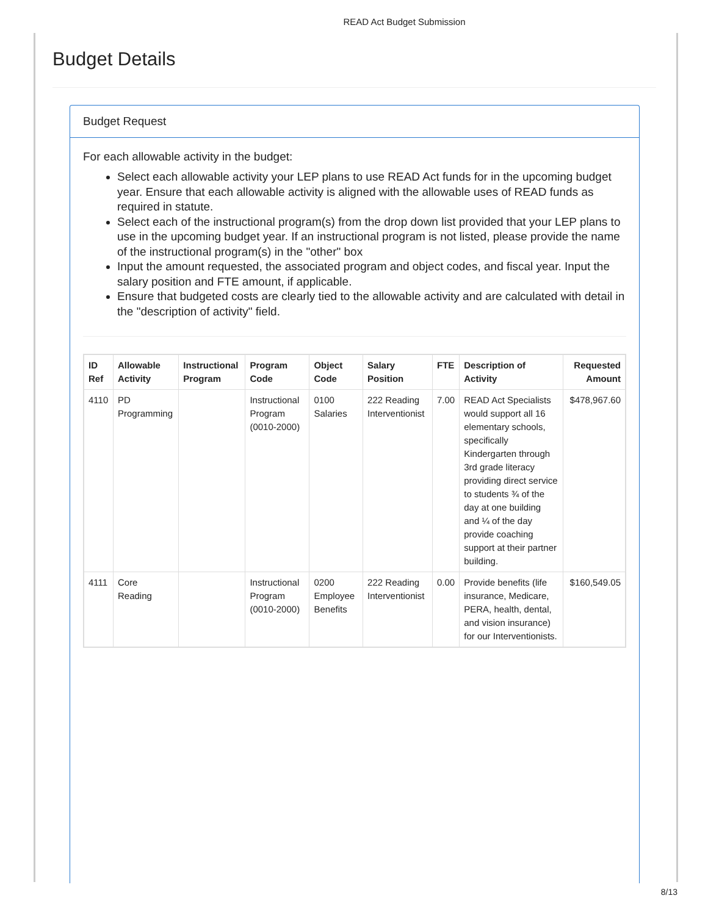READ Act Budget Submission
Budget Details
Budget Request
For each allowable activity in the budget:
Select each allowable activity your LEP plans to use READ Act funds for in the upcoming budget year. Ensure that each allowable activity is aligned with the allowable uses of READ funds as required in statute.
Select each of the instructional program(s) from the drop down list provided that your LEP plans to use in the upcoming budget year. If an instructional program is not listed, please provide the name of the instructional program(s) in the "other" box
Input the amount requested, the associated program and object codes, and fiscal year. Input the salary position and FTE amount, if applicable.
Ensure that budgeted costs are clearly tied to the allowable activity and are calculated with detail in the "description of activity" field.
| ID Ref | Allowable Activity | Instructional Program | Program Code | Object Code | Salary Position | FTE | Description of Activity | Requested Amount |
| --- | --- | --- | --- | --- | --- | --- | --- | --- |
| 4110 | PD Programming | | Instructional Program (0010-2000) | 0100 Salaries | 222 Reading Interventionist | 7.00 | READ Act Specialists would support all 16 elementary schools, specifically Kindergarten through 3rd grade literacy providing direct service to students ¾ of the day at one building and ¼ of the day provide coaching support at their partner building. | $478,967.60 |
| 4111 | Core Reading | | Instructional Program (0010-2000) | 0200 Employee Benefits | 222 Reading Interventionist | 0.00 | Provide benefits (life insurance, Medicare, PERA, health, dental, and vision insurance) for our Interventionists. | $160,549.05 |
8/13